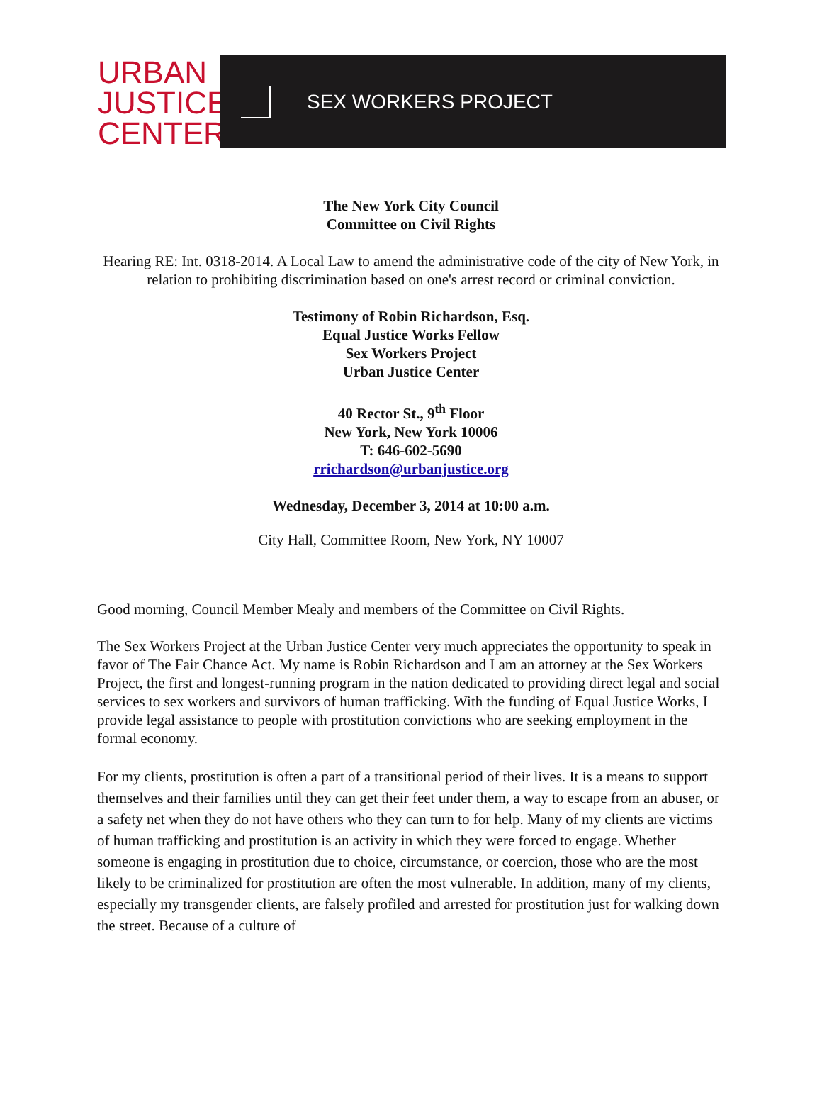URBAN
JUSTICE
CENTER
SEX WORKERS PROJECT
The New York City Council
Committee on Civil Rights
Hearing RE: Int. 0318-2014. A Local Law to amend the administrative code of the city of New York, in relation to prohibiting discrimination based on one's arrest record or criminal conviction.
Testimony of Robin Richardson, Esq.
Equal Justice Works Fellow
Sex Workers Project
Urban Justice Center
40 Rector St., 9<sup>th</sup> Floor
New York, New York 10006
T: 646-602-5690
rrichardson@urbanjustice.org
Wednesday, December 3, 2014 at 10:00 a.m.
City Hall, Committee Room, New York, NY 10007
Good morning, Council Member Mealy and members of the Committee on Civil Rights.
The Sex Workers Project at the Urban Justice Center very much appreciates the opportunity to speak in favor of The Fair Chance Act. My name is Robin Richardson and I am an attorney at the Sex Workers Project, the first and longest-running program in the nation dedicated to providing direct legal and social services to sex workers and survivors of human trafficking. With the funding of Equal Justice Works, I provide legal assistance to people with prostitution convictions who are seeking employment in the formal economy.
For my clients, prostitution is often a part of a transitional period of their lives. It is a means to support themselves and their families until they can get their feet under them, a way to escape from an abuser, or a safety net when they do not have others who they can turn to for help. Many of my clients are victims of human trafficking and prostitution is an activity in which they were forced to engage. Whether someone is engaging in prostitution due to choice, circumstance, or coercion, those who are the most likely to be criminalized for prostitution are often the most vulnerable. In addition, many of my clients, especially my transgender clients, are falsely profiled and arrested for prostitution just for walking down the street. Because of a culture of